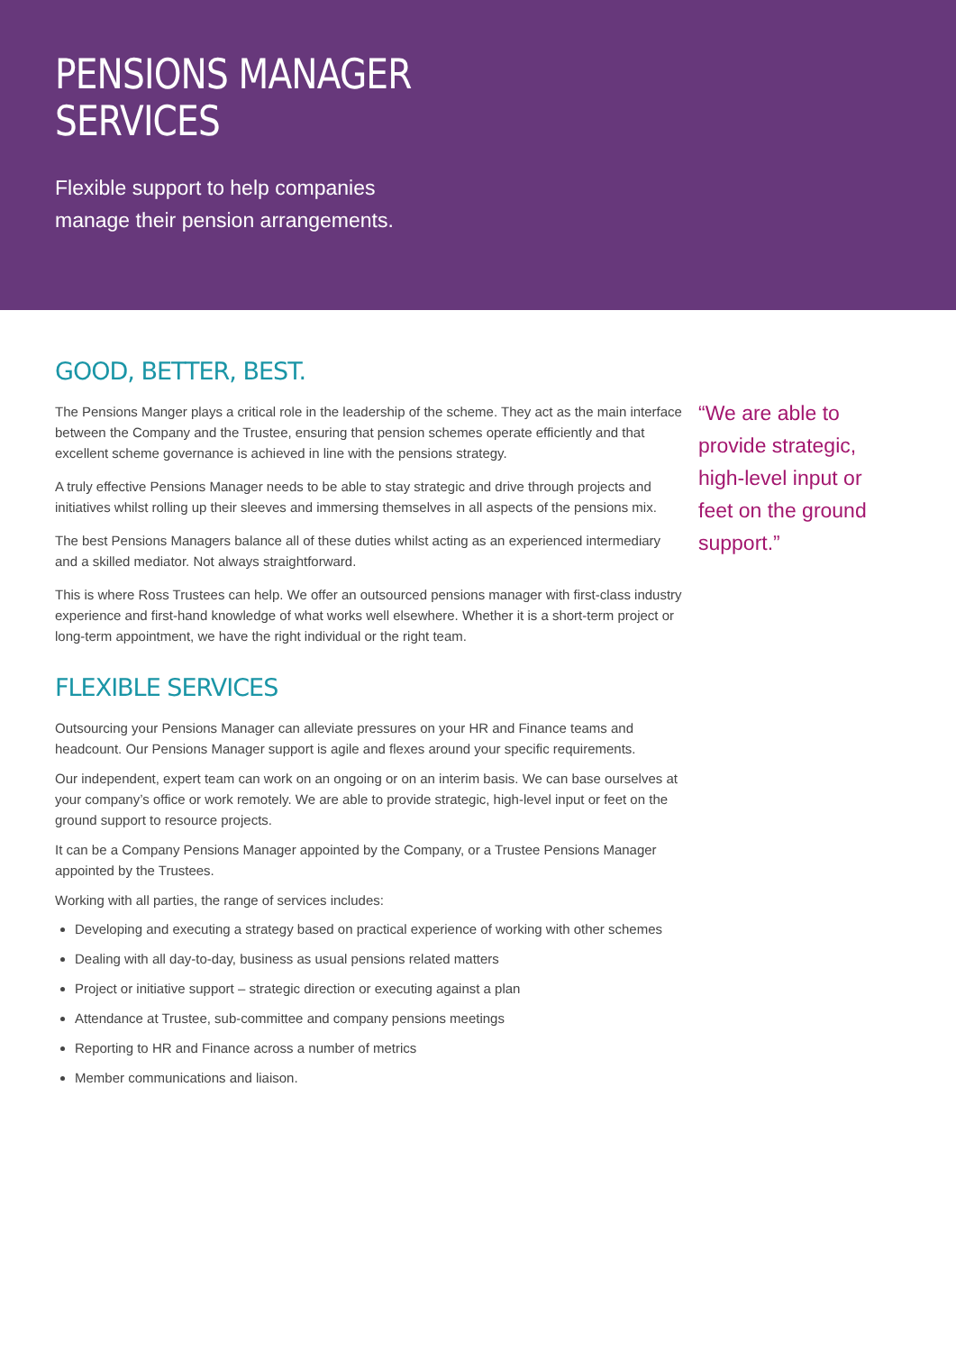PENSIONS MANAGER
SERVICES
Flexible support to help companies
manage their pension arrangements.
GOOD, BETTER, BEST.
The Pensions Manger plays a critical role in the leadership of the scheme. They act as the main interface between the Company and the Trustee, ensuring that pension schemes operate efficiently and that excellent scheme governance is achieved in line with the pensions strategy.
A truly effective Pensions Manager needs to be able to stay strategic and drive through projects and initiatives whilst rolling up their sleeves and immersing themselves in all aspects of the pensions mix.
The best Pensions Managers balance all of these duties whilst acting as an experienced intermediary and a skilled mediator. Not always straightforward.
This is where Ross Trustees can help. We offer an outsourced pensions manager with first-class industry experience and first-hand knowledge of what works well elsewhere. Whether it is a short-term project or long-term appointment, we have the right individual or the right team.
FLEXIBLE SERVICES
Outsourcing your Pensions Manager can alleviate pressures on your HR and Finance teams and headcount. Our Pensions Manager support is agile and flexes around your specific requirements.
Our independent, expert team can work on an ongoing or on an interim basis. We can base ourselves at your company’s office or work remotely. We are able to provide strategic, high-level input or feet on the ground support to resource projects.
It can be a Company Pensions Manager appointed by the Company, or a Trustee Pensions Manager appointed by the Trustees.
Working with all parties, the range of services includes:
Developing and executing a strategy based on practical experience of working with other schemes
Dealing with all day-to-day, business as usual pensions related matters
Project or initiative support – strategic direction or executing against a plan
Attendance at Trustee, sub-committee and company pensions meetings
Reporting to HR and Finance across a number of metrics
Member communications and liaison.
“We are able to provide strategic, high-level input or feet on the ground support.”